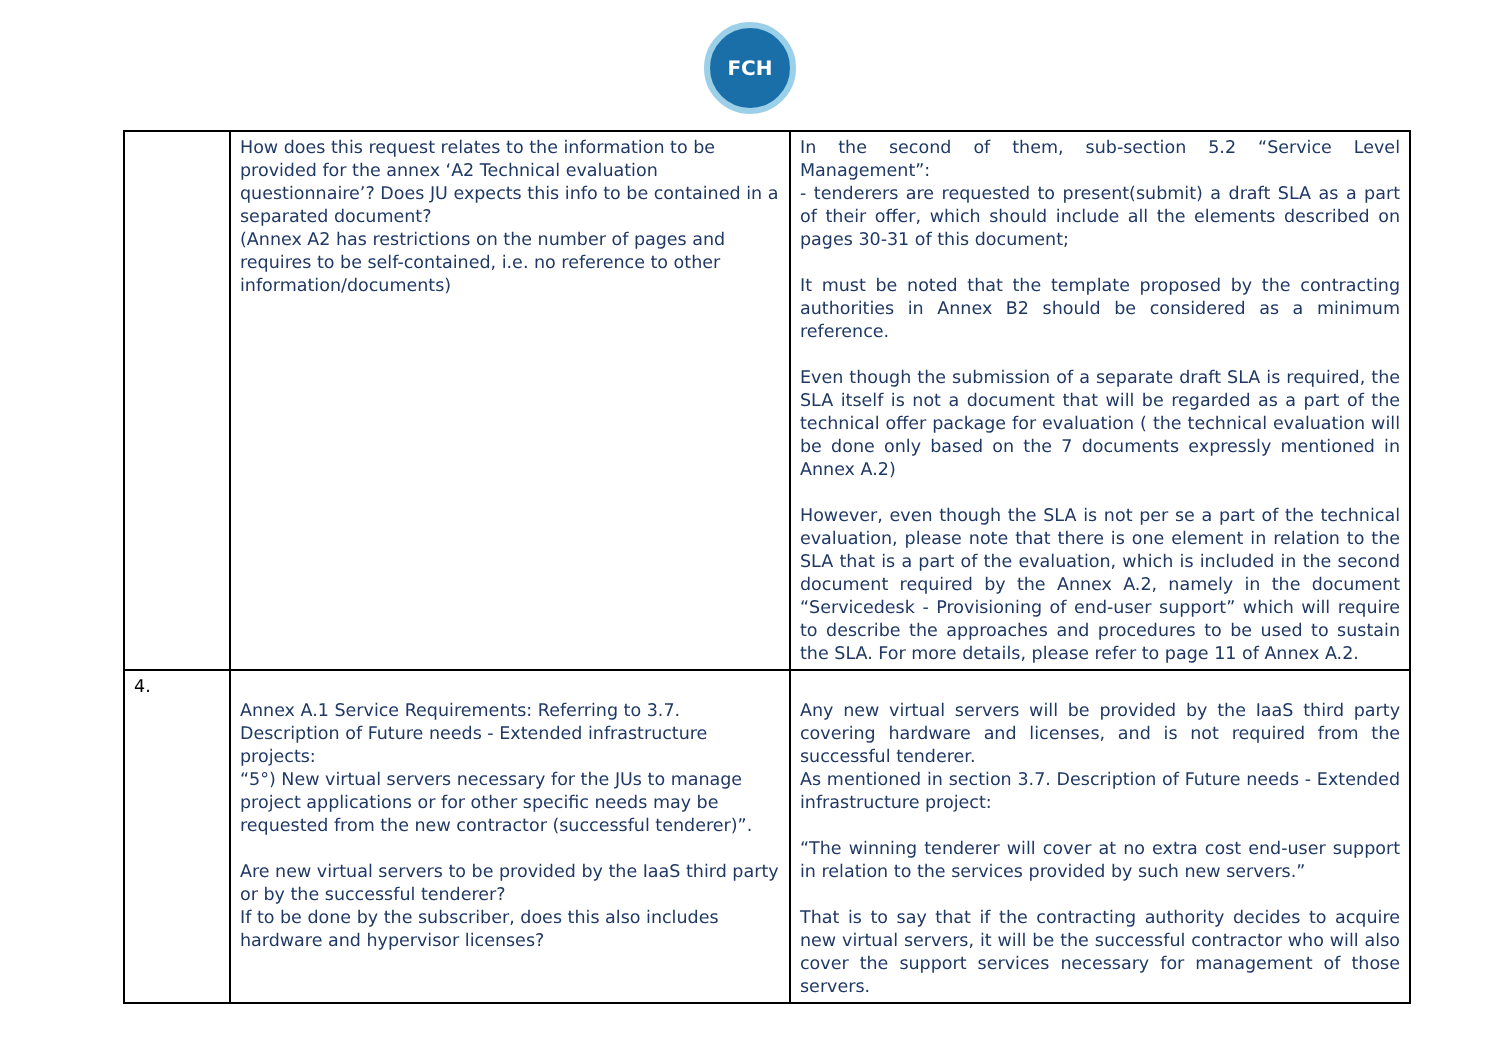FCH
| | How does this request relates to the information to be provided for the annex ‘A2 Technical evaluation questionnaire’? Does JU expects this info to be contained in a separated document? (Annex A2 has restrictions on the number of pages and requires to be self-contained, i.e. no reference to other information/documents) | In the second of them, sub-section 5.2 “Service Level Management”: - tenderers are requested to present(submit) a draft SLA as a part of their offer, which should include all the elements described on pages 30-31 of this document; It must be noted that the template proposed by the contracting authorities in Annex B2 should be considered as a minimum reference. Even though the submission of a separate draft SLA is required, the SLA itself is not a document that will be regarded as a part of the technical offer package for evaluation ( the technical evaluation will be done only based on the 7 documents expressly mentioned in Annex A.2) However, even though the SLA is not per se a part of the technical evaluation, please note that there is one element in relation to the SLA that is a part of the evaluation, which is included in the second document required by the Annex A.2, namely in the document “Servicedesk - Provisioning of end-user support” which will require to describe the approaches and procedures to be used to sustain the SLA. For more details, please refer to page 11 of Annex A.2. |
| 4. | Annex A.1 Service Requirements: Referring to 3.7. Description of Future needs - Extended infrastructure projects: “5°) New virtual servers necessary for the JUs to manage project applications or for other specific needs may be requested from the new contractor (successful tenderer)”. Are new virtual servers to be provided by the IaaS third party or by the successful tenderer? If to be done by the subscriber, does this also includes hardware and hypervisor licenses? | Any new virtual servers will be provided by the IaaS third party covering hardware and licenses, and is not required from the successful tenderer. As mentioned in section 3.7. Description of Future needs - Extended infrastructure project: “The winning tenderer will cover at no extra cost end-user support in relation to the services provided by such new servers.” That is to say that if the contracting authority decides to acquire new virtual servers, it will be the successful contractor who will also cover the support services necessary for management of those servers. |